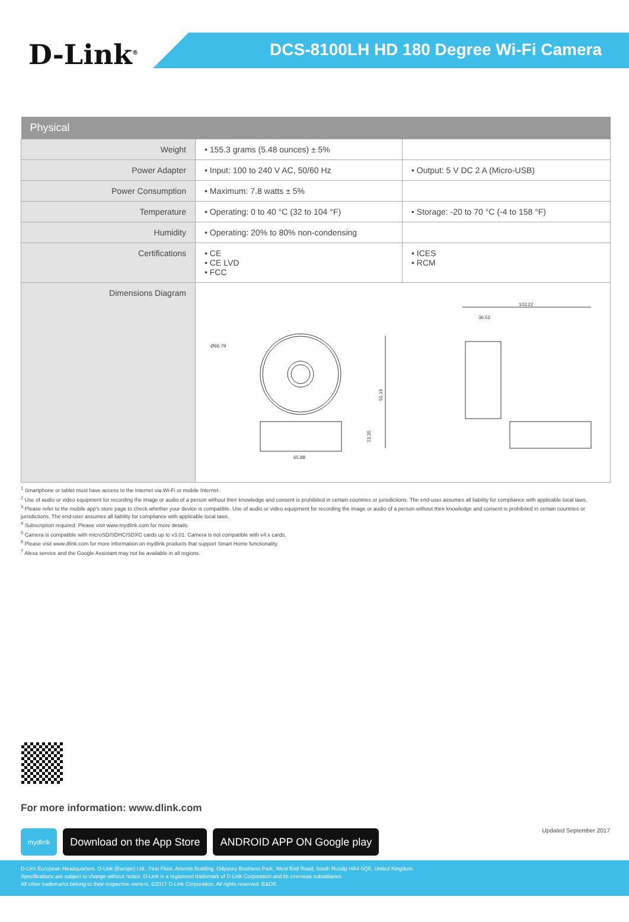D-Link<sup>®</sup>
DCS-8100LH HD 180 Degree Wi-Fi Camera
| Physical | | |
| --- | --- | --- |
| Weight | • 155.3 grams (5.48 ounces) ± 5% | |
| Power Adapter | • Input: 100 to 240 V AC, 50/60 Hz | • Output: 5 V DC 2 A (Micro-USB) |
| Power Consumption | • Maximum: 7.8 watts ± 5% | |
| Temperature | • Operating: 0 to 40 °C (32 to 104 °F) | • Storage: -20 to 70 °C (-4 to 158 °F) |
| Humidity | • Operating: 20% to 80% non-condensing | |
| Certifications | • CE • CE LVD • FCC | • ICES • RCM |
| Dimensions Diagram | Ø66.79 91.19 23.35 65.88 103.22 36.52 | |
<sup>1</sup> Smartphone or tablet must have access to the Internet via Wi-Fi or mobile Internet.
<sup>2</sup> Use of audio or video equipment for recording the image or audio of a person without their knowledge and consent is prohibited in certain countries or jurisdictions. The end-user assumes all liability for compliance with applicable local laws.
<sup>3</sup> Please refer to the mobile app's store page to check whether your device is compatible. Use of audio or video equipment for recording the image or audio of a person without their knowledge and consent is prohibited in certain countries or jurisdictions. The end-user assumes all liability for compliance with applicable local laws.
<sup>4</sup> Subscription required. Please visit www.mydlink.com for more details.
<sup>5</sup> Camera is compatible with microSD/SDHC/SDXC cards up to v3.01. Camera is not compatible with v4.x cards.
<sup>6</sup> Please visit www.dlink.com for more information on mydlink products that support Smart Home functionality.
<sup>7</sup> Alexa service and the Google Assistant may not be available in all regions.
For more information: www.dlink.com
mydlink
Download on the App Store ANDROID APP ON Google play
Updated September 2017
D-Link European Headquarters. D-Link (Europe) Ltd., First Floor, Artemis Building, Odyssey Business Park, West End Road, South Ruislip HA4 6QE, United Kingdom.
Specifications are subject to change without notice. D-Link is a registered trademark of D-Link Corporation and its overseas subsidiaries.
All other trademarks belong to their respective owners. ©2017 D-Link Corporation. All rights reserved. E&OE.